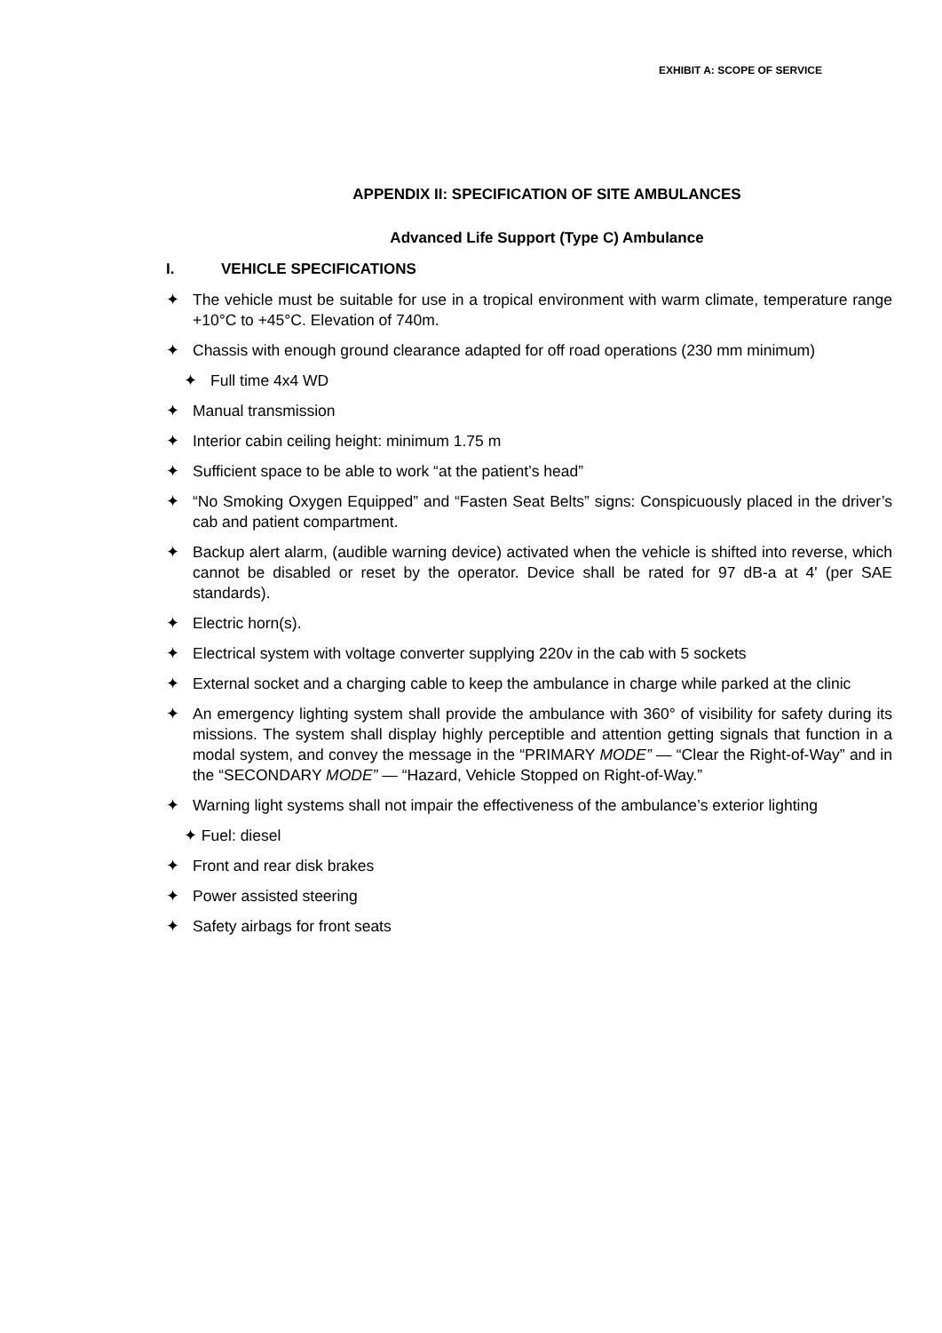EXHIBIT A: SCOPE OF SERVICE
APPENDIX II: SPECIFICATION OF SITE AMBULANCES
Advanced Life Support (Type C) Ambulance
I. VEHICLE SPECIFICATIONS
✦ The vehicle must be suitable for use in a tropical environment with warm climate, temperature range +10°C to +45°C. Elevation of 740m.
✦ Chassis with enough ground clearance adapted for off road operations (230 mm minimum)
✦ Full time 4x4 WD
✦ Manual transmission
✦ Interior cabin ceiling height: minimum 1.75 m
✦ Sufficient space to be able to work “at the patient’s head”
✦ “No Smoking Oxygen Equipped” and “Fasten Seat Belts” signs: Conspicuously placed in the driver’s cab and patient compartment.
✦ Backup alert alarm, (audible warning device) activated when the vehicle is shifted into reverse, which cannot be disabled or reset by the operator. Device shall be rated for 97 dB-a at 4' (per SAE standards).
✦ Electric horn(s).
✦ Electrical system with voltage converter supplying 220v in the cab with 5 sockets
✦ External socket and a charging cable to keep the ambulance in charge while parked at the clinic
✦ An emergency lighting system shall provide the ambulance with 360° of visibility for safety during its missions. The system shall display highly perceptible and attention getting signals that function in a modal system, and convey the message in the “PRIMARY MODE” — “Clear the Right-of-Way” and in the “SECONDARY MODE” — “Hazard, Vehicle Stopped on Right-of-Way.”
✦ Warning light systems shall not impair the effectiveness of the ambulance’s exterior lighting
✦ Fuel: diesel
✦ Front and rear disk brakes
✦ Power assisted steering
✦ Safety airbags for front seats